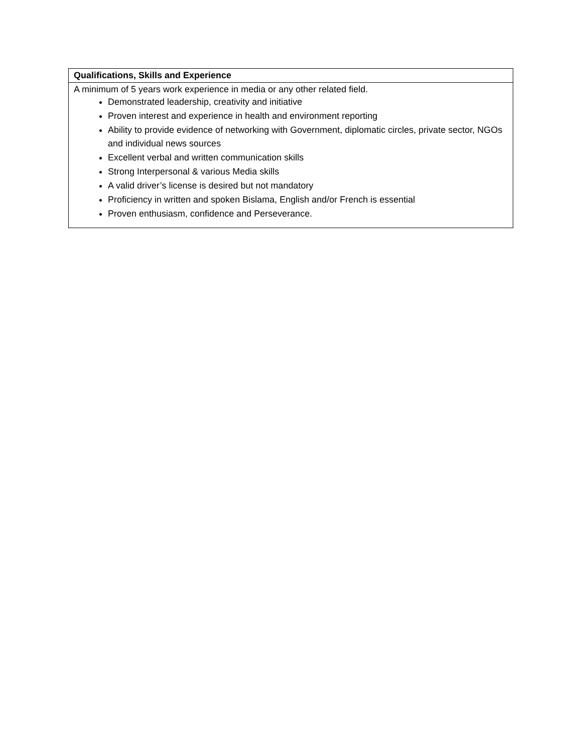| Qualifications, Skills and Experience |
| --- |
| A minimum of 5 years work experience in media or any other related field. Demonstrated leadership, creativity and initiative Proven interest and experience in health and environment reporting Ability to provide evidence of networking with Government, diplomatic circles, private sector, NGOs and individual news sources Excellent verbal and written communication skills Strong Interpersonal & various Media skills A valid driver’s license is desired but not mandatory Proficiency in written and spoken Bislama, English and/or French is essential Proven enthusiasm, confidence and Perseverance. |